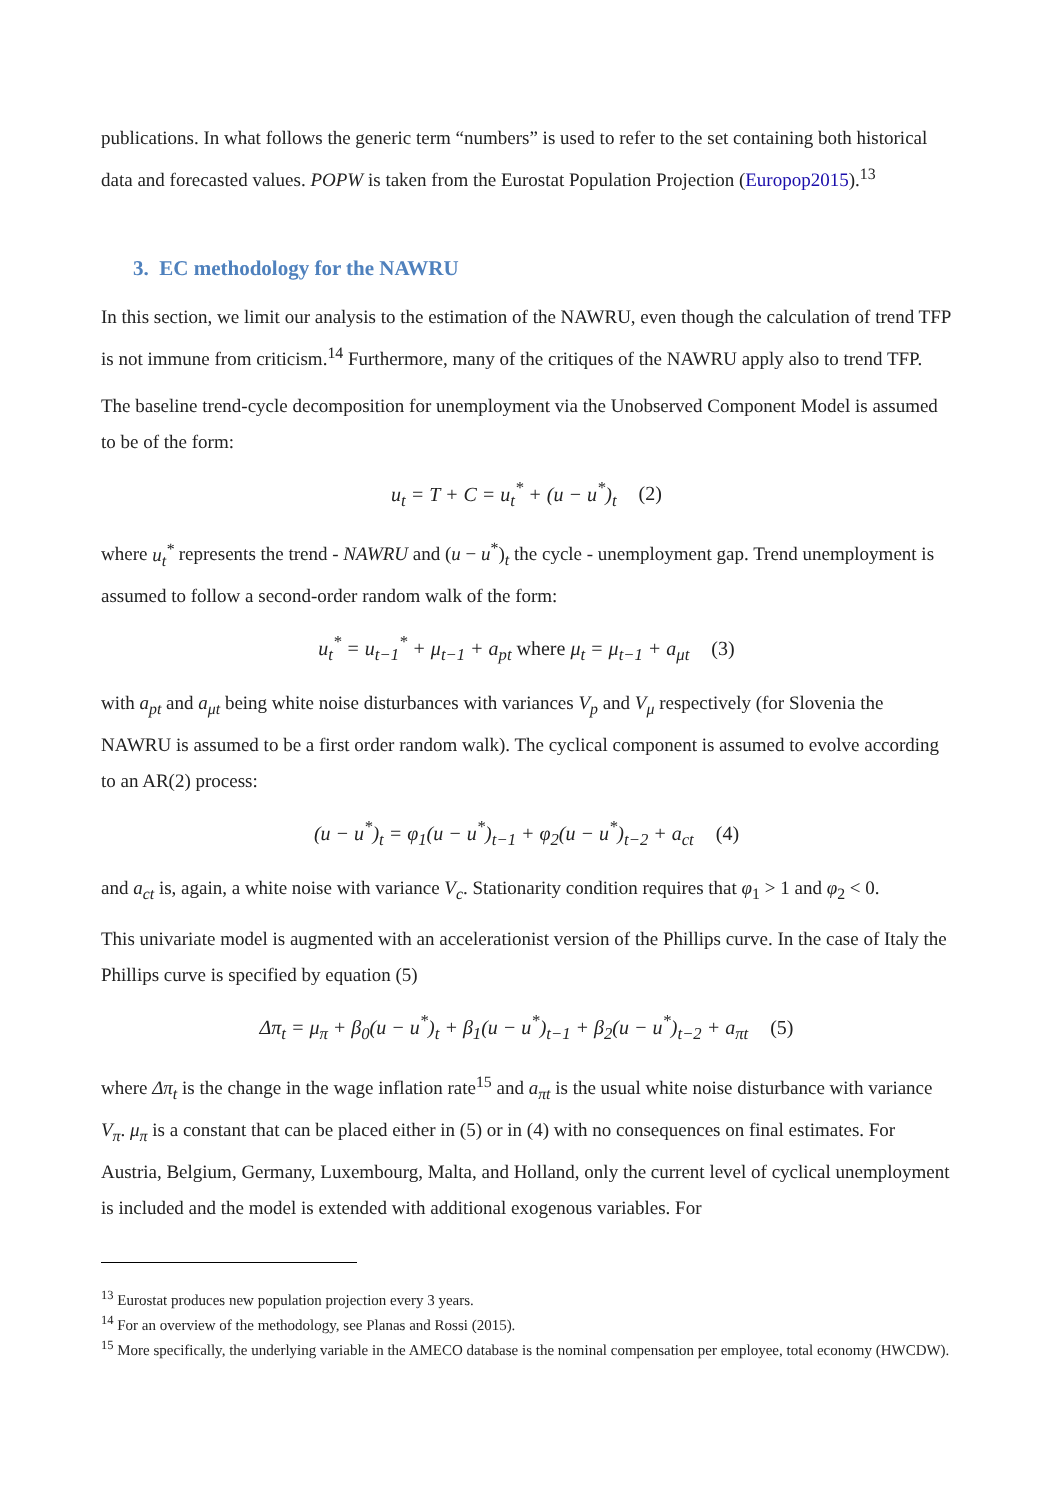publications. In what follows the generic term “numbers” is used to refer to the set containing both historical data and forecasted values. POPW is taken from the Eurostat Population Projection (Europop2015).<sup>13</sup>
3. EC methodology for the NAWRU
In this section, we limit our analysis to the estimation of the NAWRU, even though the calculation of trend TFP is not immune from criticism.<sup>14</sup> Furthermore, many of the critiques of the NAWRU apply also to trend TFP.
The baseline trend-cycle decomposition for unemployment via the Unobserved Component Model is assumed to be of the form:
u<sub>t</sub> = T + C = u<sub>t</sub><sup>*</sup> + (u − u<sup>*</sup>)<sub>t</sub> (2)
where u<sub>t</sub><sup>*</sup> represents the trend - NAWRU and (u − u<sup>*</sup>)<sub>t</sub> the cycle - unemployment gap. Trend unemployment is assumed to follow a second-order random walk of the form:
u<sub>t</sub><sup>*</sup> = u<sub>t−1</sub><sup>*</sup> + μ<sub>t−1</sub> + a<sub>pt</sub> where μ<sub>t</sub> = μ<sub>t−1</sub> + a<sub>μt</sub> (3)
with a<sub>pt</sub> and a<sub>μt</sub> being white noise disturbances with variances V<sub>p</sub> and V<sub>μ</sub> respectively (for Slovenia the NAWRU is assumed to be a first order random walk). The cyclical component is assumed to evolve according to an AR(2) process:
(u − u<sup>*</sup>)<sub>t</sub> = φ<sub>1</sub>(u − u<sup>*</sup>)<sub>t−1</sub> + φ<sub>2</sub>(u − u<sup>*</sup>)<sub>t−2</sub> + a<sub>ct</sub> (4)
and a<sub>ct</sub> is, again, a white noise with variance V<sub>c</sub>. Stationarity condition requires that φ<sub>1</sub> > 1 and φ<sub>2</sub> < 0.
This univariate model is augmented with an accelerationist version of the Phillips curve. In the case of Italy the Phillips curve is specified by equation (5)
Δπ<sub>t</sub> = μ<sub>π</sub> + β<sub>0</sub>(u − u<sup>*</sup>)<sub>t</sub> + β<sub>1</sub>(u − u<sup>*</sup>)<sub>t−1</sub> + β<sub>2</sub>(u − u<sup>*</sup>)<sub>t−2</sub> + a<sub>πt</sub> (5)
where Δπ<sub>t</sub> is the change in the wage inflation rate<sup>15</sup> and a<sub>πt</sub> is the usual white noise disturbance with variance V<sub>π</sub>. μ<sub>π</sub> is a constant that can be placed either in (5) or in (4) with no consequences on final estimates. For Austria, Belgium, Germany, Luxembourg, Malta, and Holland, only the current level of cyclical unemployment is included and the model is extended with additional exogenous variables. For
<sup>13</sup> Eurostat produces new population projection every 3 years.
<sup>14</sup> For an overview of the methodology, see Planas and Rossi (2015).
<sup>15</sup> More specifically, the underlying variable in the AMECO database is the nominal compensation per employee, total economy (HWCDW).